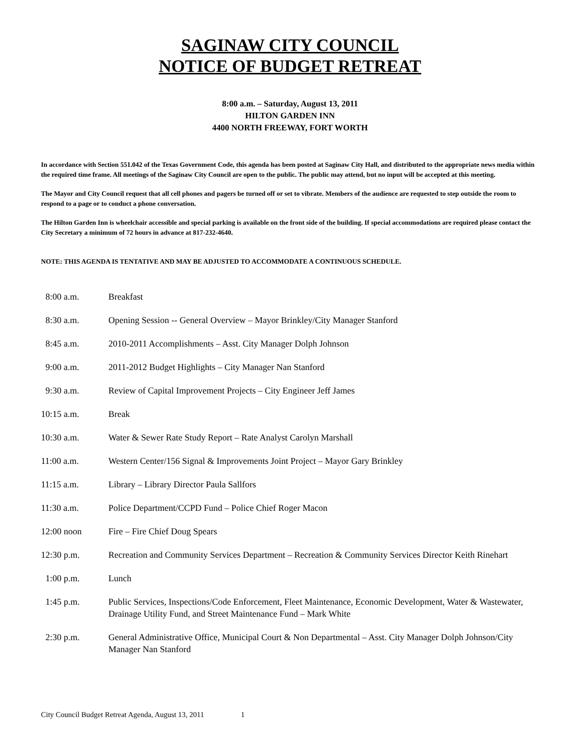SAGINAW CITY COUNCIL
NOTICE OF BUDGET RETREAT
8:00 a.m. – Saturday, August 13, 2011
HILTON GARDEN INN
4400 NORTH FREEWAY, FORT WORTH
In accordance with Section 551.042 of the Texas Government Code, this agenda has been posted at Saginaw City Hall, and distributed to the appropriate news media within the required time frame. All meetings of the Saginaw City Council are open to the public. The public may attend, but no input will be accepted at this meeting.
The Mayor and City Council request that all cell phones and pagers be turned off or set to vibrate. Members of the audience are requested to step outside the room to respond to a page or to conduct a phone conversation.
The Hilton Garden Inn is wheelchair accessible and special parking is available on the front side of the building. If special accommodations are required please contact the City Secretary a minimum of 72 hours in advance at 817-232-4640.
NOTE: THIS AGENDA IS TENTATIVE AND MAY BE ADJUSTED TO ACCOMMODATE A CONTINUOUS SCHEDULE.
| 8:00 a.m. | Breakfast |
| 8:30 a.m. | Opening Session -- General Overview – Mayor Brinkley/City Manager Stanford |
| 8:45 a.m. | 2010-2011 Accomplishments – Asst. City Manager Dolph Johnson |
| 9:00 a.m. | 2011-2012 Budget Highlights – City Manager Nan Stanford |
| 9:30 a.m. | Review of Capital Improvement Projects – City Engineer Jeff James |
| 10:15 a.m. | Break |
| 10:30 a.m. | Water & Sewer Rate Study Report – Rate Analyst Carolyn Marshall |
| 11:00 a.m. | Western Center/156 Signal & Improvements Joint Project – Mayor Gary Brinkley |
| 11:15 a.m. | Library – Library Director Paula Sallfors |
| 11:30 a.m. | Police Department/CCPD Fund – Police Chief Roger Macon |
| 12:00 noon | Fire – Fire Chief Doug Spears |
| 12:30 p.m. | Recreation and Community Services Department – Recreation & Community Services Director Keith Rinehart |
| 1:00 p.m. | Lunch |
| 1:45 p.m. | Public Services, Inspections/Code Enforcement, Fleet Maintenance, Economic Development, Water & Wastewater, Drainage Utility Fund, and Street Maintenance Fund – Mark White |
| 2:30 p.m. | General Administrative Office, Municipal Court & Non Departmental – Asst. City Manager Dolph Johnson/City Manager Nan Stanford |
City Council Budget Retreat Agenda, August 13, 2011 1